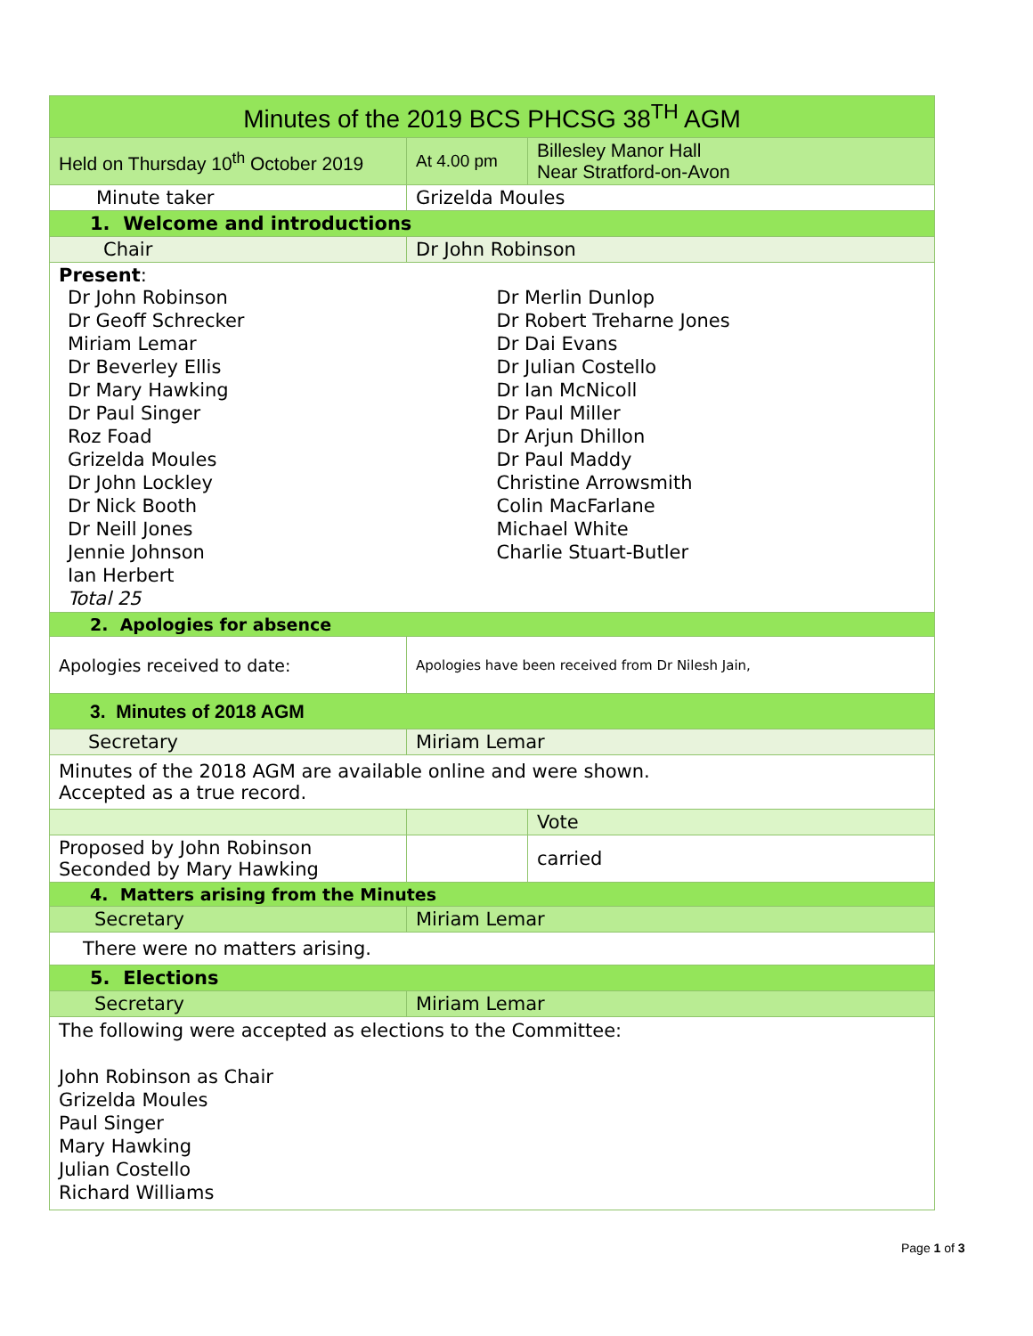| Minutes of the 2019 BCS PHCSG 38<sup>TH</sup> AGM | | | |
| Held on Thursday 10<sup>th</sup> October 2019 | At 4.00 pm | | Billesley Manor Hall Near Stratford-on-Avon |
| Minute taker | Grizelda Moules | | |
| 1. Welcome and introductions | | | |
| Chair | Dr John Robinson | | |
| Present : Dr John Robinson Dr Geoff Schrecker Miriam Lemar Dr Beverley Ellis Dr Mary Hawking Dr Paul Singer Roz Foad Grizelda Moules Dr John Lockley Dr Nick Booth Dr Neill Jones Jennie Johnson Ian Herbert Total 25 Dr Merlin Dunlop Dr Robert Treharne Jones Dr Dai Evans Dr Julian Costello Dr Ian McNicoll Dr Paul Miller Dr Arjun Dhillon Dr Paul Maddy Christine Arrowsmith Colin MacFarlane Michael White Charlie Stuart-Butler | | | |
| 2. Apologies for absence | | | |
| Apologies received to date: | Apologies have been received from Dr Nilesh Jain, | | |
| 3. Minutes of 2018 AGM | | | |
| Secretary | Miriam Lemar | | |
| Minutes of the 2018 AGM are available online and were shown. Accepted as a true record. | | | |
| | | | Vote |
| Proposed by John Robinson Seconded by Mary Hawking | | | carried |
| 4. Matters arising from the Minutes | | | |
| Secretary | Miriam Lemar | | |
| There were no matters arising. | | | |
| 5. Elections | | | |
| Secretary | Miriam Lemar | | |
| The following were accepted as elections to the Committee: John Robinson as Chair Grizelda Moules Paul Singer Mary Hawking Julian Costello Richard Williams | | | |
Page 1 of 3